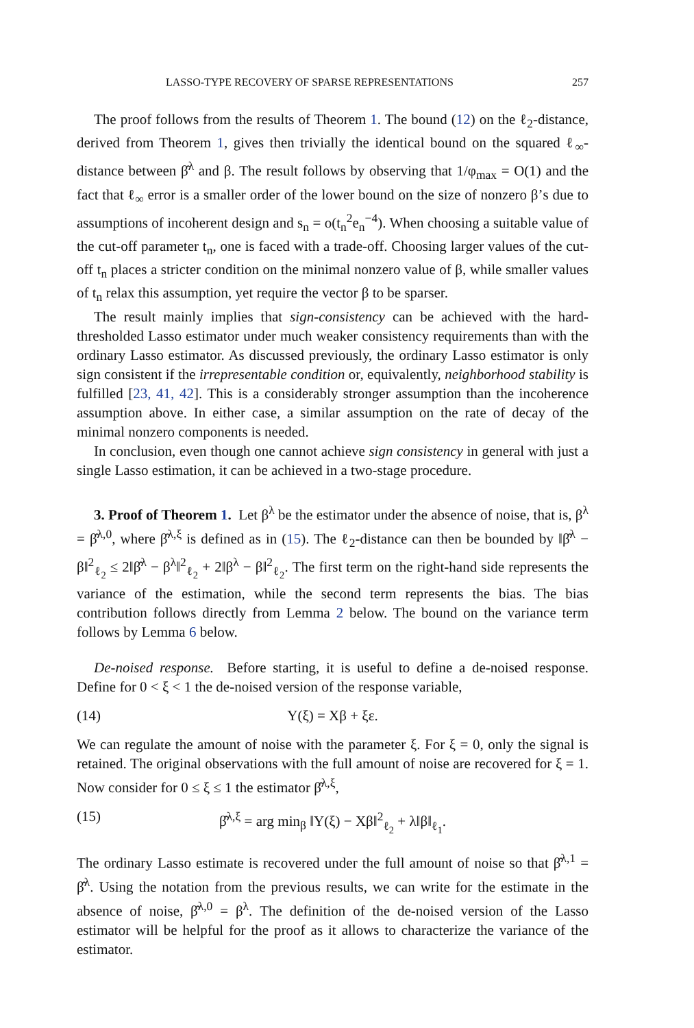LASSO-TYPE RECOVERY OF SPARSE REPRESENTATIONS 257
The proof follows from the results of Theorem 1. The bound (12) on the ℓ<sub>2</sub>-distance, derived from Theorem 1, gives then trivially the identical bound on the squared ℓ<sub>∞</sub>-distance between β̂<sup>λ</sup> and β. The result follows by observing that 1/φ<sub>max</sub> = O(1) and the fact that ℓ<sub>∞</sub> error is a smaller order of the lower bound on the size of nonzero β’s due to assumptions of incoherent design and s<sub>n</sub> = o(t<sub>n</sub><sup>2</sup>e<sub>n</sub><sup>−4</sup>). When choosing a suitable value of the cut-off parameter t<sub>n</sub>, one is faced with a trade-off. Choosing larger values of the cut-off t<sub>n</sub> places a stricter condition on the minimal nonzero value of β, while smaller values of t<sub>n</sub> relax this assumption, yet require the vector β to be sparser.
The result mainly implies that sign-consistency can be achieved with the hard-thresholded Lasso estimator under much weaker consistency requirements than with the ordinary Lasso estimator. As discussed previously, the ordinary Lasso estimator is only sign consistent if the irrepresentable condition or, equivalently, neighborhood stability is fulfilled [23, 41, 42]. This is a considerably stronger assumption than the incoherence assumption above. In either case, a similar assumption on the rate of decay of the minimal nonzero components is needed.
In conclusion, even though one cannot achieve sign consistency in general with just a single Lasso estimation, it can be achieved in a two-stage procedure.
3. Proof of Theorem 1. Let β<sup>λ</sup> be the estimator under the absence of noise, that is, β<sup>λ</sup> = β̂<sup>λ,0</sup>, where β̂<sup>λ,ξ</sup> is defined as in (15). The ℓ<sub>2</sub>-distance can then be bounded by ‖β̂<sup>λ</sup> − β‖<sup>2</sup><sub>ℓ<sub>2</sub></sub> ≤ 2‖β̂<sup>λ</sup> − β<sup>λ</sup>‖<sup>2</sup><sub>ℓ<sub>2</sub></sub> + 2‖β<sup>λ</sup> − β‖<sup>2</sup><sub>ℓ<sub>2</sub></sub>. The first term on the right-hand side represents the variance of the estimation, while the second term represents the bias. The bias contribution follows directly from Lemma 2 below. The bound on the variance term follows by Lemma 6 below.
De-noised response. Before starting, it is useful to define a de-noised response. Define for 0 < ξ < 1 the de-noised version of the response variable,
(14) Y(ξ) = Xβ + ξε.
We can regulate the amount of noise with the parameter ξ. For ξ = 0, only the signal is retained. The original observations with the full amount of noise are recovered for ξ = 1. Now consider for 0 ≤ ξ ≤ 1 the estimator β̂<sup>λ,ξ</sup>,
(15) β̂<sup>λ,ξ</sup> = arg min<sub>β</sub> ‖Y(ξ) − Xβ‖<sup>2</sup><sub>ℓ<sub>2</sub></sub> + λ‖β‖<sub>ℓ<sub>1</sub></sub>.
The ordinary Lasso estimate is recovered under the full amount of noise so that β̂<sup>λ,1</sup> = β̂<sup>λ</sup>. Using the notation from the previous results, we can write for the estimate in the absence of noise, β̂<sup>λ,0</sup> = β<sup>λ</sup>. The definition of the de-noised version of the Lasso estimator will be helpful for the proof as it allows to characterize the variance of the estimator.